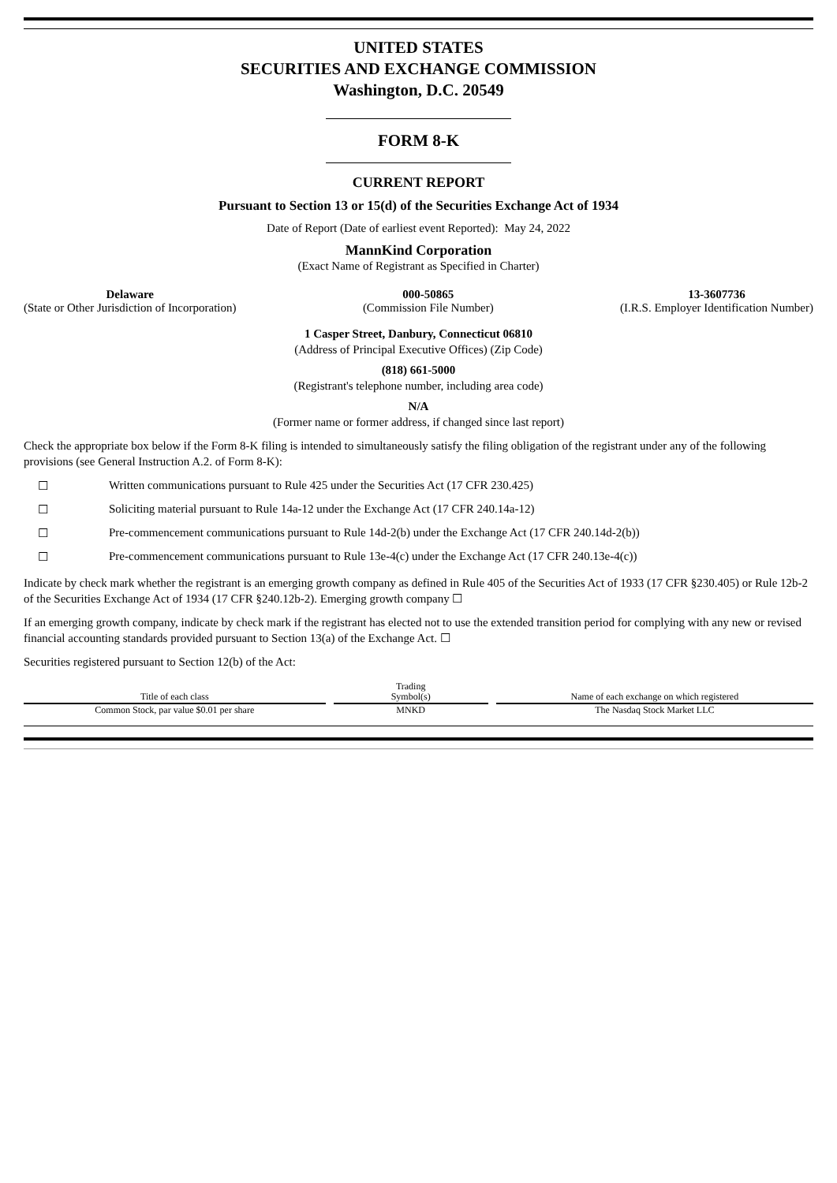UNITED STATES
SECURITIES AND EXCHANGE COMMISSION
Washington, D.C. 20549
FORM 8-K
CURRENT REPORT
Pursuant to Section 13 or 15(d) of the Securities Exchange Act of 1934
Date of Report (Date of earliest event Reported): May 24, 2022
MannKind Corporation
(Exact Name of Registrant as Specified in Charter)
Delaware
(State or Other Jurisdiction of Incorporation)
000-50865
(Commission File Number)
13-3607736
(I.R.S. Employer Identification Number)
1 Casper Street, Danbury, Connecticut 06810
(Address of Principal Executive Offices) (Zip Code)
(818) 661-5000
(Registrant's telephone number, including area code)
N/A
(Former name or former address, if changed since last report)
Check the appropriate box below if the Form 8-K filing is intended to simultaneously satisfy the filing obligation of the registrant under any of the following provisions (see General Instruction A.2. of Form 8-K):
☐ Written communications pursuant to Rule 425 under the Securities Act (17 CFR 230.425)
☐ Soliciting material pursuant to Rule 14a-12 under the Exchange Act (17 CFR 240.14a-12)
☐ Pre-commencement communications pursuant to Rule 14d-2(b) under the Exchange Act (17 CFR 240.14d-2(b))
☐ Pre-commencement communications pursuant to Rule 13e-4(c) under the Exchange Act (17 CFR 240.13e-4(c))
Indicate by check mark whether the registrant is an emerging growth company as defined in Rule 405 of the Securities Act of 1933 (17 CFR §230.405) or Rule 12b-2 of the Securities Exchange Act of 1934 (17 CFR §240.12b-2). Emerging growth company ☐
If an emerging growth company, indicate by check mark if the registrant has elected not to use the extended transition period for complying with any new or revised financial accounting standards provided pursuant to Section 13(a) of the Exchange Act. ☐
Securities registered pursuant to Section 12(b) of the Act:
| Title of each class | Trading Symbol(s) | Name of each exchange on which registered |
| --- | --- | --- |
| Common Stock, par value $0.01 per share | MNKD | The Nasdaq Stock Market LLC |